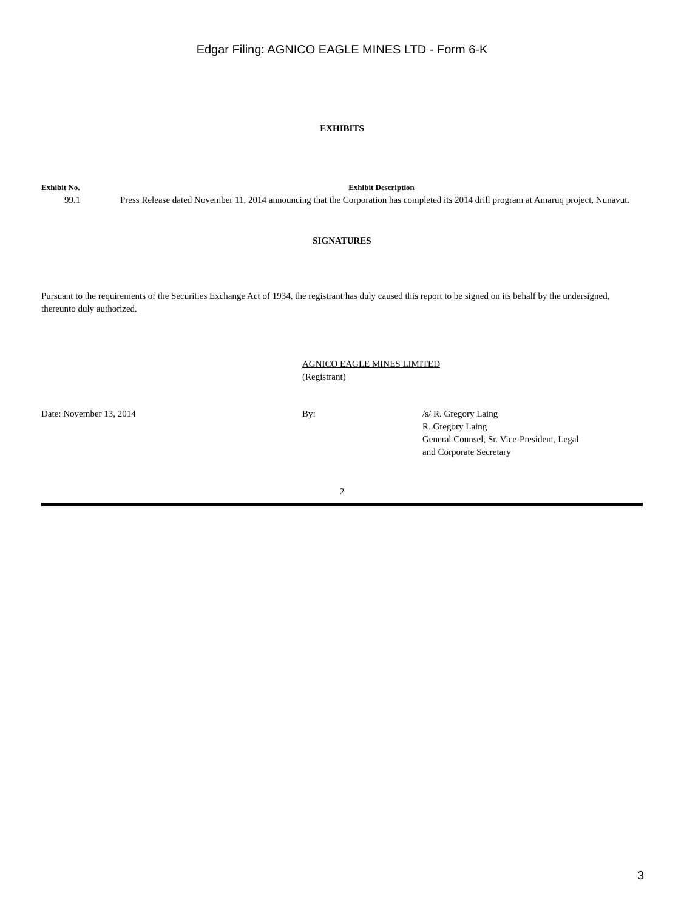Edgar Filing: AGNICO EAGLE MINES LTD - Form 6-K
EXHIBITS
| Exhibit No. | Exhibit Description |
| --- | --- |
| 99.1 | Press Release dated November 11, 2014 announcing that the Corporation has completed its 2014 drill program at Amaruq project, Nunavut. |
SIGNATURES
Pursuant to the requirements of the Securities Exchange Act of 1934, the registrant has duly caused this report to be signed on its behalf by the undersigned, thereunto duly authorized.
| | AGNICO EAGLE MINES LIMITED (Registrant) | |
| Date: November 13, 2014 | By: | /s/ R. Gregory Laing R. Gregory Laing General Counsel, Sr. Vice-President, Legal and Corporate Secretary |
2
3